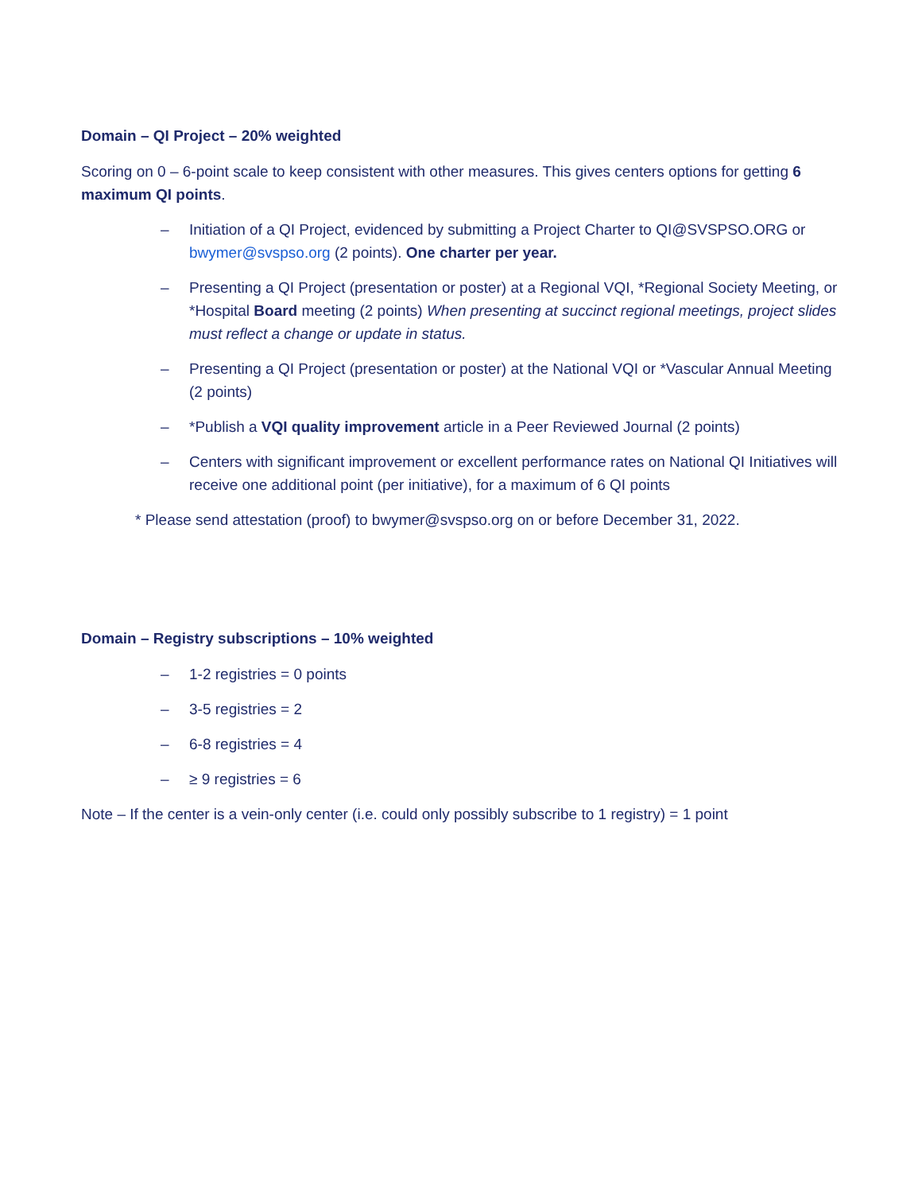Domain – QI Project – 20% weighted
Scoring on 0 – 6-point scale to keep consistent with other measures. This gives centers options for getting 6 maximum QI points.
– Initiation of a QI Project, evidenced by submitting a Project Charter to QI@SVSPSO.ORG or bwymer@svspso.org (2 points). One charter per year.
– Presenting a QI Project (presentation or poster) at a Regional VQI, *Regional Society Meeting, or *Hospital Board meeting (2 points) When presenting at succinct regional meetings, project slides must reflect a change or update in status.
– Presenting a QI Project (presentation or poster) at the National VQI or *Vascular Annual Meeting (2 points)
– *Publish a VQI quality improvement article in a Peer Reviewed Journal (2 points)
– Centers with significant improvement or excellent performance rates on National QI Initiatives will receive one additional point (per initiative), for a maximum of 6 QI points
* Please send attestation (proof) to bwymer@svspso.org on or before December 31, 2022.
Domain – Registry subscriptions – 10% weighted
– 1-2 registries = 0 points
– 3-5 registries = 2
– 6-8 registries = 4
– ≥ 9 registries = 6
Note – If the center is a vein-only center (i.e. could only possibly subscribe to 1 registry) = 1 point